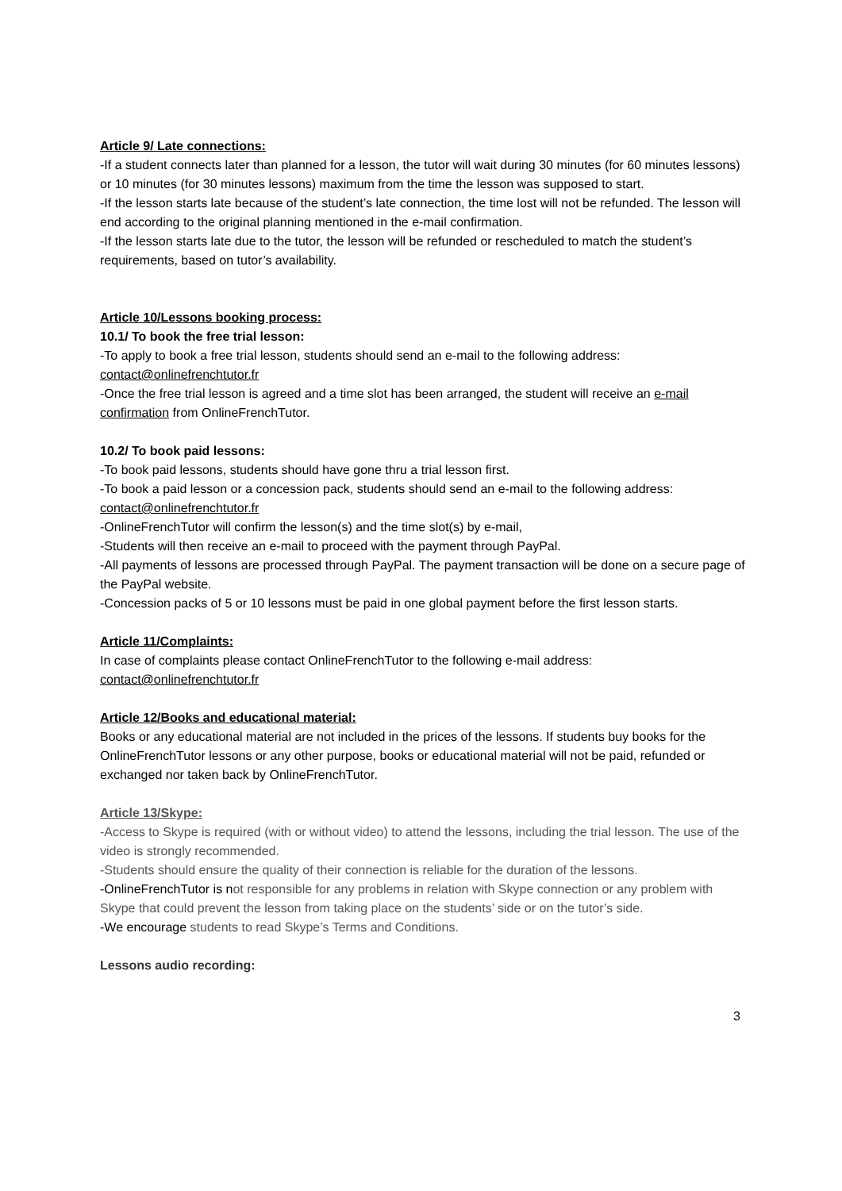Article 9/ Late connections:
-If a student connects later than planned for a lesson, the tutor will wait during 30 minutes (for 60 minutes lessons) or 10 minutes (for 30 minutes lessons) maximum from the time the lesson was supposed to start.
-If the lesson starts late because of the student’s late connection, the time lost will not be refunded. The lesson will end according to the original planning mentioned in the e-mail confirmation.
-If the lesson starts late due to the tutor, the lesson will be refunded or rescheduled to match the student’s requirements, based on tutor’s availability.
Article 10/Lessons booking process:
10.1/ To book the free trial lesson:
-To apply to book a free trial lesson, students should send an e-mail to the following address: contact@onlinefrenchtutor.fr
-Once the free trial lesson is agreed and a time slot has been arranged, the student will receive an e-mail confirmation from OnlineFrenchTutor.
10.2/ To book paid lessons:
-To book paid lessons, students should have gone thru a trial lesson first.
-To book a paid lesson or a concession pack, students should send an e-mail to the following address: contact@onlinefrenchtutor.fr
-OnlineFrenchTutor will confirm the lesson(s) and the time slot(s) by e-mail,
-Students will then receive an e-mail to proceed with the payment through PayPal.
-All payments of lessons are processed through PayPal. The payment transaction will be done on a secure page of the PayPal website.
-Concession packs of 5 or 10 lessons must be paid in one global payment before the first lesson starts.
Article 11/Complaints:
In case of complaints please contact OnlineFrenchTutor to the following e-mail address: contact@onlinefrenchtutor.fr
Article 12/Books and educational material:
Books or any educational material are not included in the prices of the lessons. If students buy books for the OnlineFrenchTutor lessons or any other purpose, books or educational material will not be paid, refunded or exchanged nor taken back by OnlineFrenchTutor.
Article 13/Skype:
-Access to Skype is required (with or without video) to attend the lessons, including the trial lesson. The use of the video is strongly recommended.
-Students should ensure the quality of their connection is reliable for the duration of the lessons.
-OnlineFrenchTutor is not responsible for any problems in relation with Skype connection or any problem with Skype that could prevent the lesson from taking place on the students’ side or on the tutor’s side.
-We encourage students to read Skype’s Terms and Conditions.
Lessons audio recording:
3